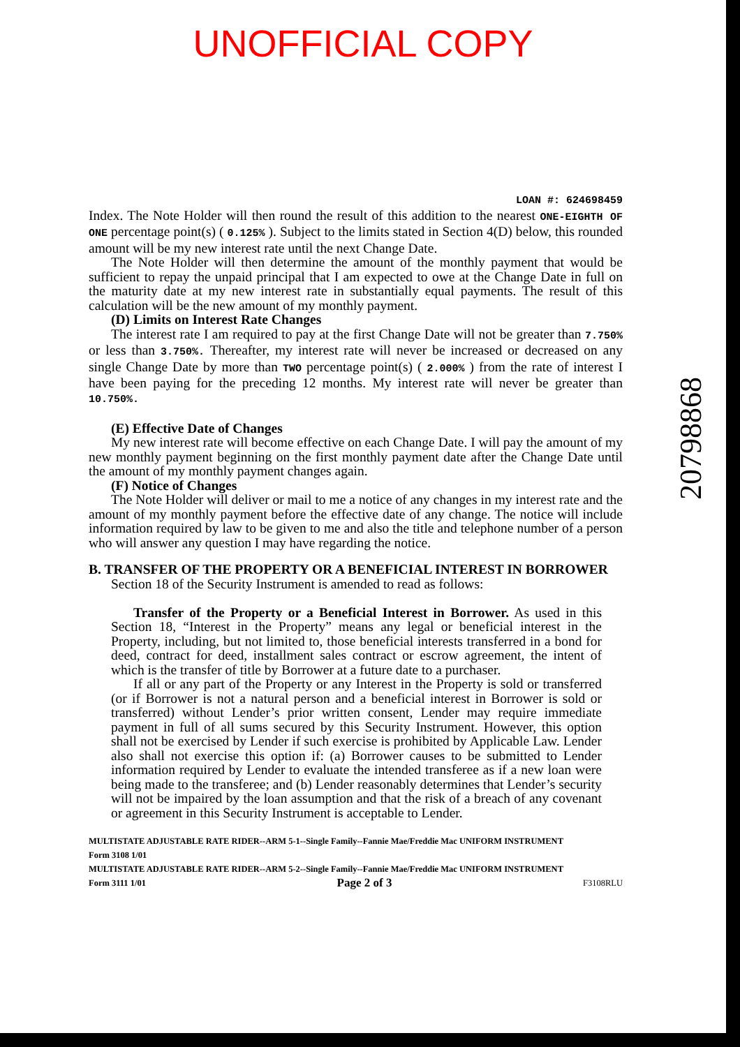UNOFFICIAL COPY
LOAN #: 624698459
Index. The Note Holder will then round the result of this addition to the nearest ONE-EIGHTH OF ONE percentage point(s) ( 0.125% ). Subject to the limits stated in Section 4(D) below, this rounded amount will be my new interest rate until the next Change Date.
The Note Holder will then determine the amount of the monthly payment that would be sufficient to repay the unpaid principal that I am expected to owe at the Change Date in full on the maturity date at my new interest rate in substantially equal payments. The result of this calculation will be the new amount of my monthly payment.
(D) Limits on Interest Rate Changes
The interest rate I am required to pay at the first Change Date will not be greater than 7.750% or less than 3.750%. Thereafter, my interest rate will never be increased or decreased on any single Change Date by more than TWO percentage point(s) ( 2.000% ) from the rate of interest I have been paying for the preceding 12 months. My interest rate will never be greater than 10.750%.
(E) Effective Date of Changes
My new interest rate will become effective on each Change Date. I will pay the amount of my new monthly payment beginning on the first monthly payment date after the Change Date until the amount of my monthly payment changes again.
(F) Notice of Changes
The Note Holder will deliver or mail to me a notice of any changes in my interest rate and the amount of my monthly payment before the effective date of any change. The notice will include information required by law to be given to me and also the title and telephone number of a person who will answer any question I may have regarding the notice.
B. TRANSFER OF THE PROPERTY OR A BENEFICIAL INTEREST IN BORROWER
Section 18 of the Security Instrument is amended to read as follows:
Transfer of the Property or a Beneficial Interest in Borrower. As used in this Section 18, “Interest in the Property” means any legal or beneficial interest in the Property, including, but not limited to, those beneficial interests transferred in a bond for deed, contract for deed, installment sales contract or escrow agreement, the intent of which is the transfer of title by Borrower at a future date to a purchaser.
If all or any part of the Property or any Interest in the Property is sold or transferred (or if Borrower is not a natural person and a beneficial interest in Borrower is sold or transferred) without Lender’s prior written consent, Lender may require immediate payment in full of all sums secured by this Security Instrument. However, this option shall not be exercised by Lender if such exercise is prohibited by Applicable Law. Lender also shall not exercise this option if: (a) Borrower causes to be submitted to Lender information required by Lender to evaluate the intended transferee as if a new loan were being made to the transferee; and (b) Lender reasonably determines that Lender’s security will not be impaired by the loan assumption and that the risk of a breach of any covenant or agreement in this Security Instrument is acceptable to Lender.
MULTISTATE ADJUSTABLE RATE RIDER--ARM 5-1--Single Family--Fannie Mae/Freddie Mac UNIFORM INSTRUMENT
Form 3108 1/01
MULTISTATE ADJUSTABLE RATE RIDER--ARM 5-2--Single Family--Fannie Mae/Freddie Mac UNIFORM INSTRUMENT
Form 3111 1/01 Page 2 of 3 F3108RLU
20798868